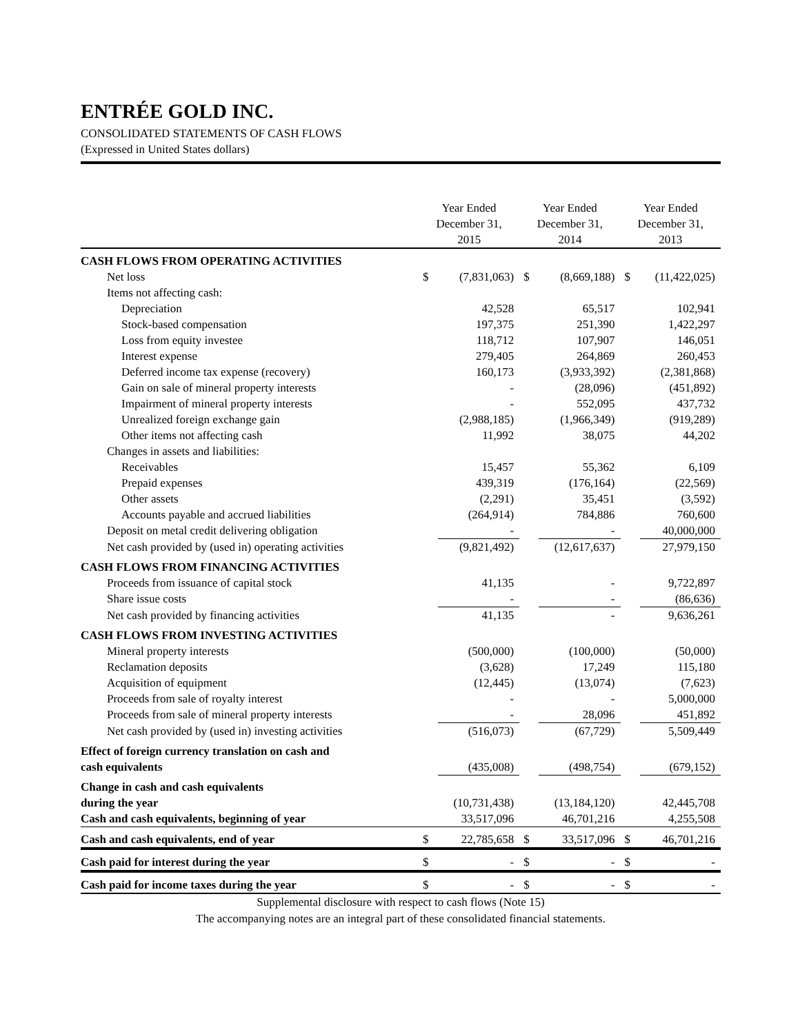ENTRÉE GOLD INC.
CONSOLIDATED STATEMENTS OF CASH FLOWS
(Expressed in United States dollars)
| | Year Ended December 31, 2015 | | Year Ended December 31, 2014 | | Year Ended December 31, 2013 | |
| --- | --- | --- | --- | --- | --- | --- |
| CASH FLOWS FROM OPERATING ACTIVITIES | | | | | | |
| Net loss | $ | (7,831,063) | $ | (8,669,188) | $ | (11,422,025) |
| Items not affecting cash: | | | | | | |
| Depreciation | | 42,528 | | 65,517 | | 102,941 |
| Stock-based compensation | | 197,375 | | 251,390 | | 1,422,297 |
| Loss from equity investee | | 118,712 | | 107,907 | | 146,051 |
| Interest expense | | 279,405 | | 264,869 | | 260,453 |
| Deferred income tax expense (recovery) | | 160,173 | | (3,933,392) | | (2,381,868) |
| Gain on sale of mineral property interests | | - | | (28,096) | | (451,892) |
| Impairment of mineral property interests | | - | | 552,095 | | 437,732 |
| Unrealized foreign exchange gain | | (2,988,185) | | (1,966,349) | | (919,289) |
| Other items not affecting cash | | 11,992 | | 38,075 | | 44,202 |
| Changes in assets and liabilities: | | | | | | |
| Receivables | | 15,457 | | 55,362 | | 6,109 |
| Prepaid expenses | | 439,319 | | (176,164) | | (22,569) |
| Other assets | | (2,291) | | 35,451 | | (3,592) |
| Accounts payable and accrued liabilities | | (264,914) | | 784,886 | | 760,600 |
| Deposit on metal credit delivering obligation | | - | | - | | 40,000,000 |
| Net cash provided by (used in) operating activities | | (9,821,492) | | (12,617,637) | | 27,979,150 |
| CASH FLOWS FROM FINANCING ACTIVITIES | | | | | | |
| Proceeds from issuance of capital stock | | 41,135 | | - | | 9,722,897 |
| Share issue costs | | - | | - | | (86,636) |
| Net cash provided by financing activities | | 41,135 | | - | | 9,636,261 |
| CASH FLOWS FROM INVESTING ACTIVITIES | | | | | | |
| Mineral property interests | | (500,000) | | (100,000) | | (50,000) |
| Reclamation deposits | | (3,628) | | 17,249 | | 115,180 |
| Acquisition of equipment | | (12,445) | | (13,074) | | (7,623) |
| Proceeds from sale of royalty interest | | - | | - | | 5,000,000 |
| Proceeds from sale of mineral property interests | | - | | 28,096 | | 451,892 |
| Net cash provided by (used in) investing activities | | (516,073) | | (67,729) | | 5,509,449 |
| Effect of foreign currency translation on cash and cash equivalents | | (435,008) | | (498,754) | | (679,152) |
| Change in cash and cash equivalents during the year | | (10,731,438) | | (13,184,120) | | 42,445,708 |
| Cash and cash equivalents, beginning of year | | 33,517,096 | | 46,701,216 | | 4,255,508 |
| Cash and cash equivalents, end of year | $ | 22,785,658 | $ | 33,517,096 | $ | 46,701,216 |
| Cash paid for interest during the year | $ | - | $ | - | $ | - |
| Cash paid for income taxes during the year | $ | - | $ | - | $ | - |
Supplemental disclosure with respect to cash flows (Note 15)
The accompanying notes are an integral part of these consolidated financial statements.